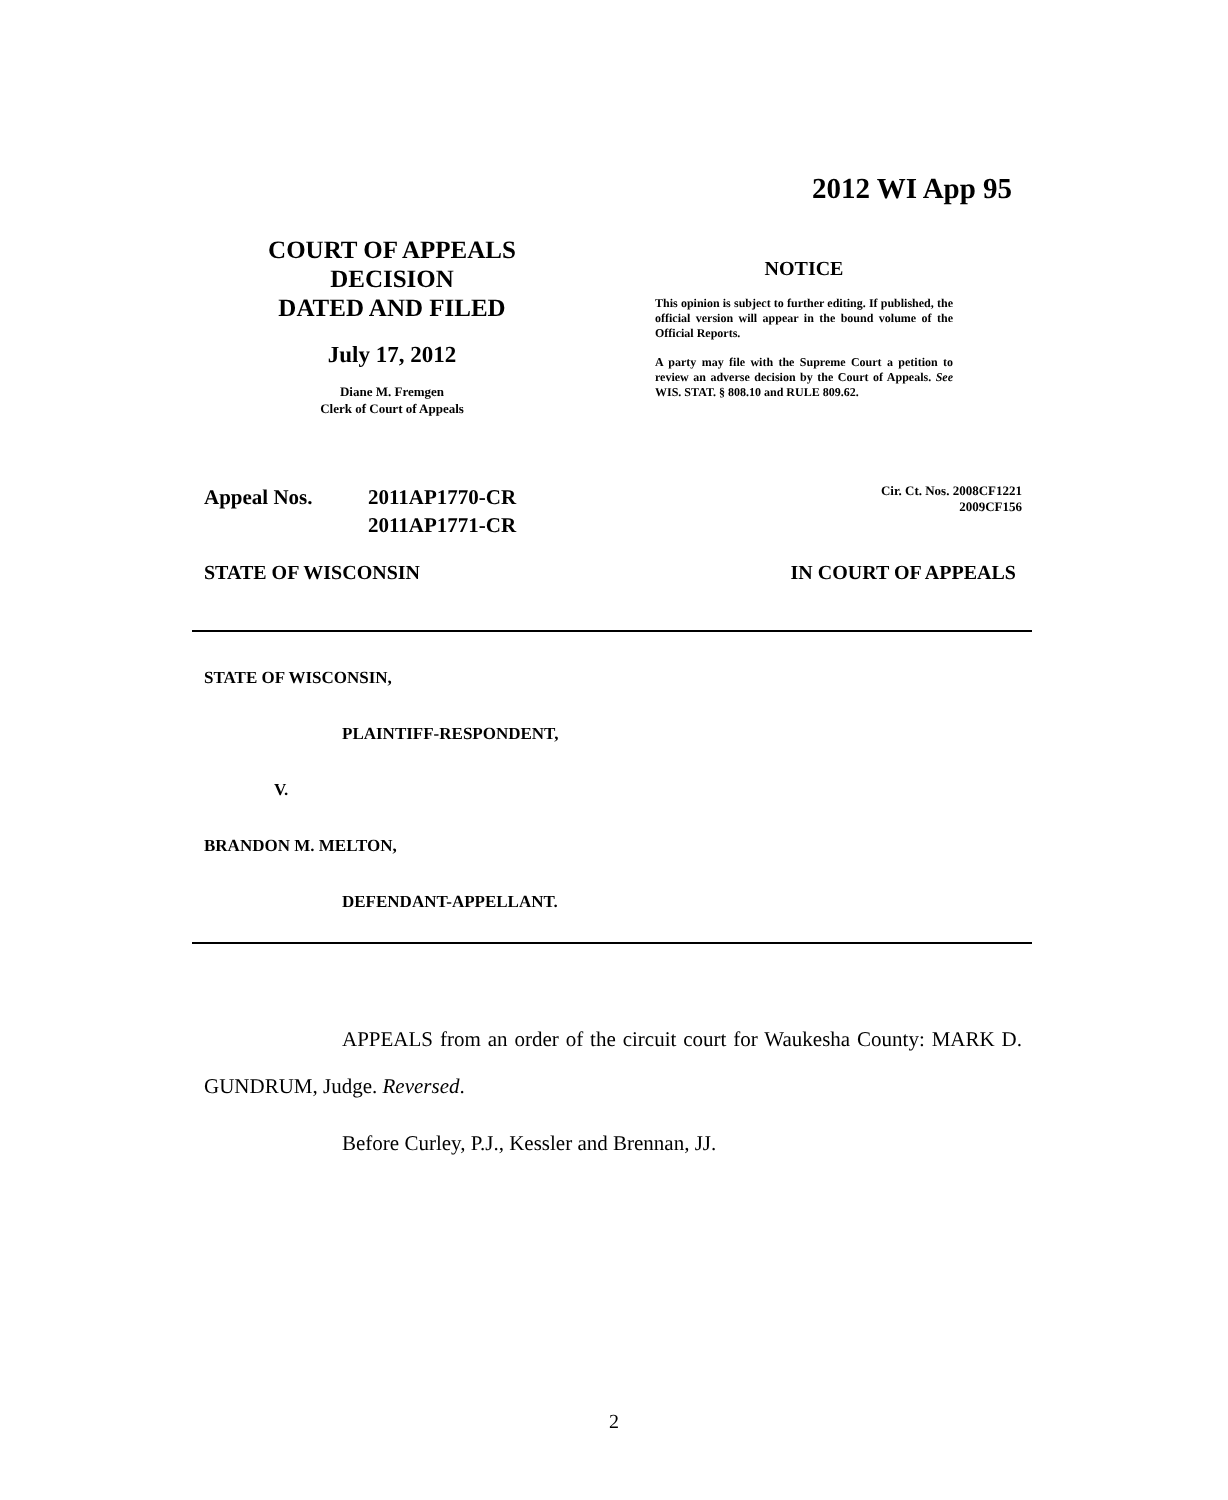2012 WI App 95
COURT OF APPEALS
DECISION
DATED AND FILED
July 17, 2012
Diane M. Fremgen
Clerk of Court of Appeals
NOTICE
This opinion is subject to further editing. If published, the official version will appear in the bound volume of the Official Reports.
A party may file with the Supreme Court a petition to review an adverse decision by the Court of Appeals. See WIS. STAT. § 808.10 and RULE 809.62.
Appeal Nos. 2011AP1770-CR
2011AP1771-CR
Cir. Ct. Nos. 2008CF1221
2009CF156
STATE OF WISCONSIN IN COURT OF APPEALS
STATE OF WISCONSIN,
PLAINTIFF-RESPONDENT,
V.
BRANDON M. MELTON,
DEFENDANT-APPELLANT.
APPEALS from an order of the circuit court for Waukesha County: MARK D. GUNDRUM, Judge. Reversed.
Before Curley, P.J., Kessler and Brennan, JJ.
2